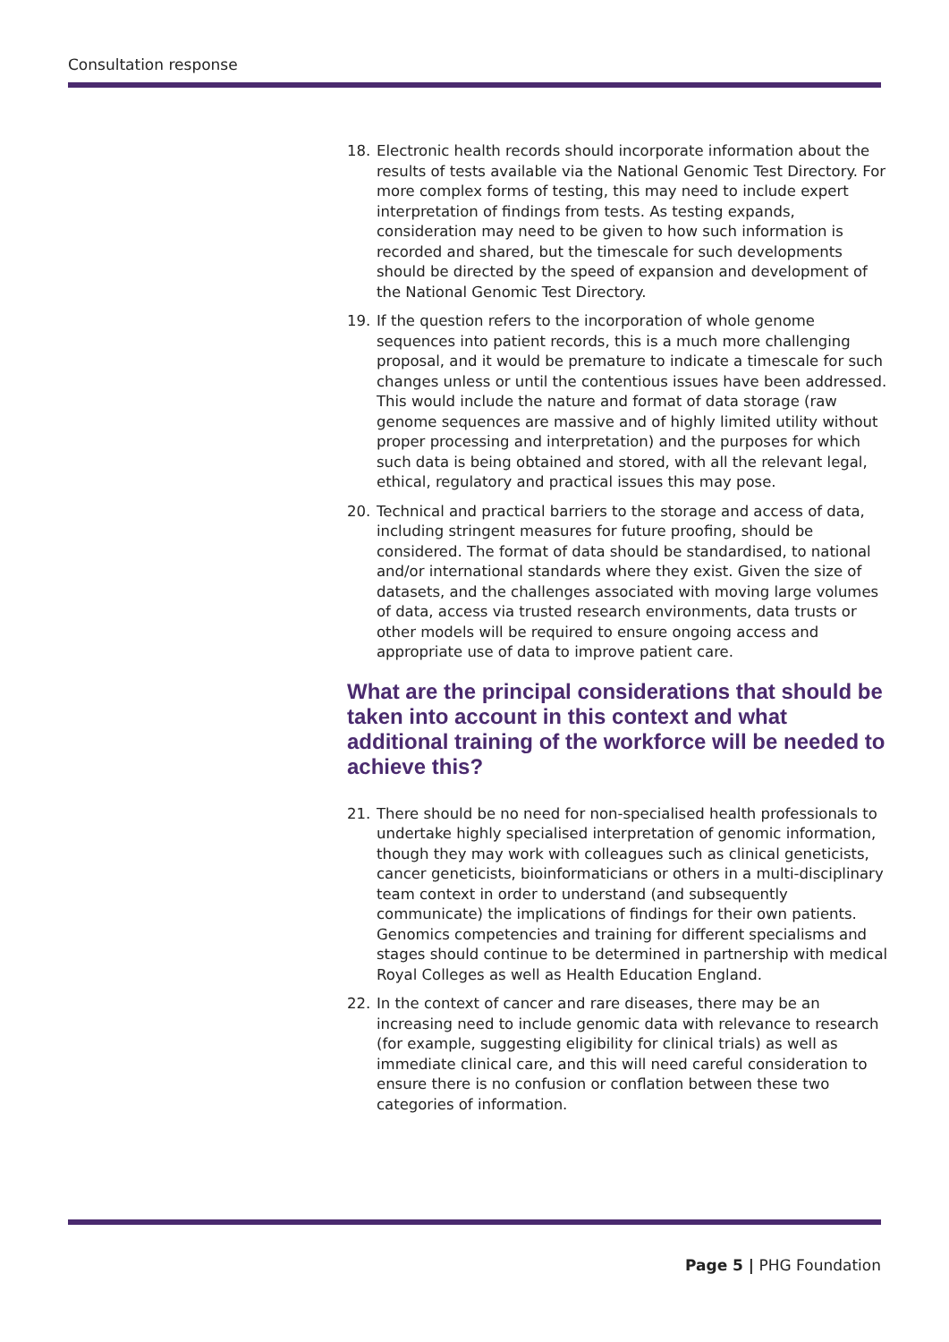Consultation response
18. Electronic health records should incorporate information about the results of tests available via the National Genomic Test Directory. For more complex forms of testing, this may need to include expert interpretation of findings from tests. As testing expands, consideration may need to be given to how such information is recorded and shared, but the timescale for such developments should be directed by the speed of expansion and development of the National Genomic Test Directory.
19. If the question refers to the incorporation of whole genome sequences into patient records, this is a much more challenging proposal, and it would be premature to indicate a timescale for such changes unless or until the contentious issues have been addressed. This would include the nature and format of data storage (raw genome sequences are massive and of highly limited utility without proper processing and interpretation) and the purposes for which such data is being obtained and stored, with all the relevant legal, ethical, regulatory and practical issues this may pose.
20. Technical and practical barriers to the storage and access of data, including stringent measures for future proofing, should be considered. The format of data should be standardised, to national and/or international standards where they exist. Given the size of datasets, and the challenges associated with moving large volumes of data, access via trusted research environments, data trusts or other models will be required to ensure ongoing access and appropriate use of data to improve patient care.
What are the principal considerations that should be taken into account in this context and what additional training of the workforce will be needed to achieve this?
21. There should be no need for non-specialised health professionals to undertake highly specialised interpretation of genomic information, though they may work with colleagues such as clinical geneticists, cancer geneticists, bioinformaticians or others in a multi-disciplinary team context in order to understand (and subsequently communicate) the implications of findings for their own patients. Genomics competencies and training for different specialisms and stages should continue to be determined in partnership with medical Royal Colleges as well as Health Education England.
22. In the context of cancer and rare diseases, there may be an increasing need to include genomic data with relevance to research (for example, suggesting eligibility for clinical trials) as well as immediate clinical care, and this will need careful consideration to ensure there is no confusion or conflation between these two categories of information.
Page 5 | PHG Foundation